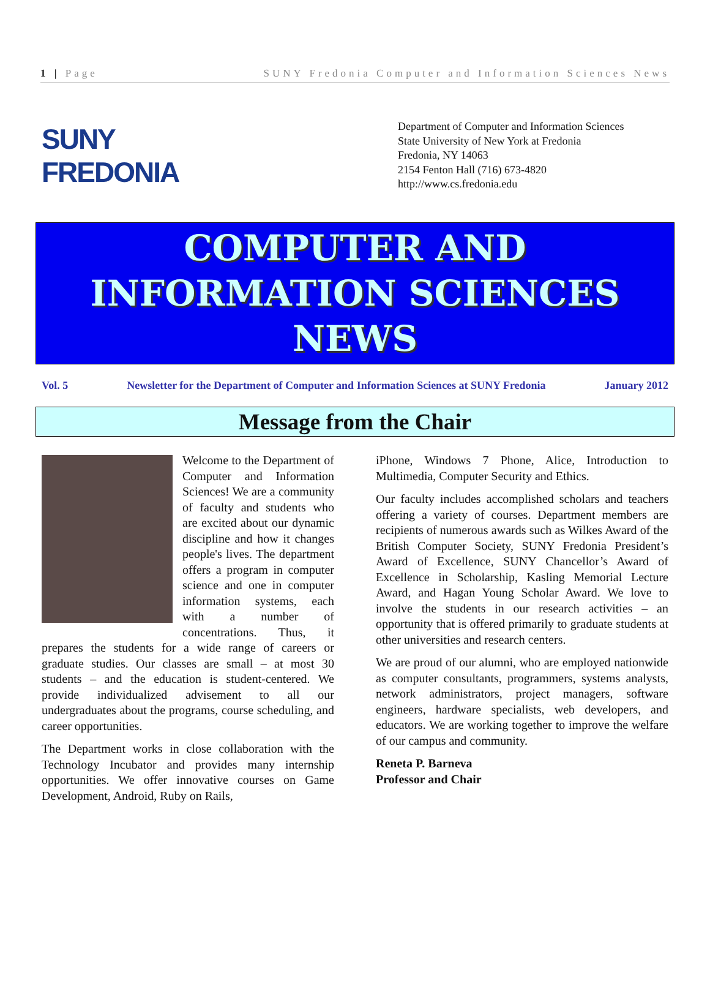1 | Page SUNY Fredonia Computer and Information Sciences News
SUNY
FREDONIA
Department of Computer and Information Sciences
State University of New York at Fredonia
Fredonia, NY 14063
2154 Fenton Hall (716) 673-4820
http://www.cs.fredonia.edu
COMPUTER AND
INFORMATION SCIENCES
NEWS
Vol. 5 Newsletter for the Department of Computer and Information Sciences at SUNY Fredonia January 2012
Message from the Chair
Welcome to the Department of Computer and Information Sciences! We are a community of faculty and students who are excited about our dynamic discipline and how it changes people's lives. The department offers a program in computer science and one in computer information systems, each with a number of concentrations. Thus, it prepares the students for a wide range of careers or graduate studies. Our classes are small – at most 30 students – and the education is student-centered. We provide individualized advisement to all our undergraduates about the programs, course scheduling, and career opportunities.
The Department works in close collaboration with the Technology Incubator and provides many internship opportunities. We offer innovative courses on Game Development, Android, Ruby on Rails,
iPhone, Windows 7 Phone, Alice, Introduction to Multimedia, Computer Security and Ethics.
Our faculty includes accomplished scholars and teachers offering a variety of courses. Department members are recipients of numerous awards such as Wilkes Award of the British Computer Society, SUNY Fredonia President’s Award of Excellence, SUNY Chancellor’s Award of Excellence in Scholarship, Kasling Memorial Lecture Award, and Hagan Young Scholar Award. We love to involve the students in our research activities – an opportunity that is offered primarily to graduate students at other universities and research centers.
We are proud of our alumni, who are employed nationwide as computer consultants, programmers, systems analysts, network administrators, project managers, software engineers, hardware specialists, web developers, and educators. We are working together to improve the welfare of our campus and community.
Reneta P. Barneva
Professor and Chair